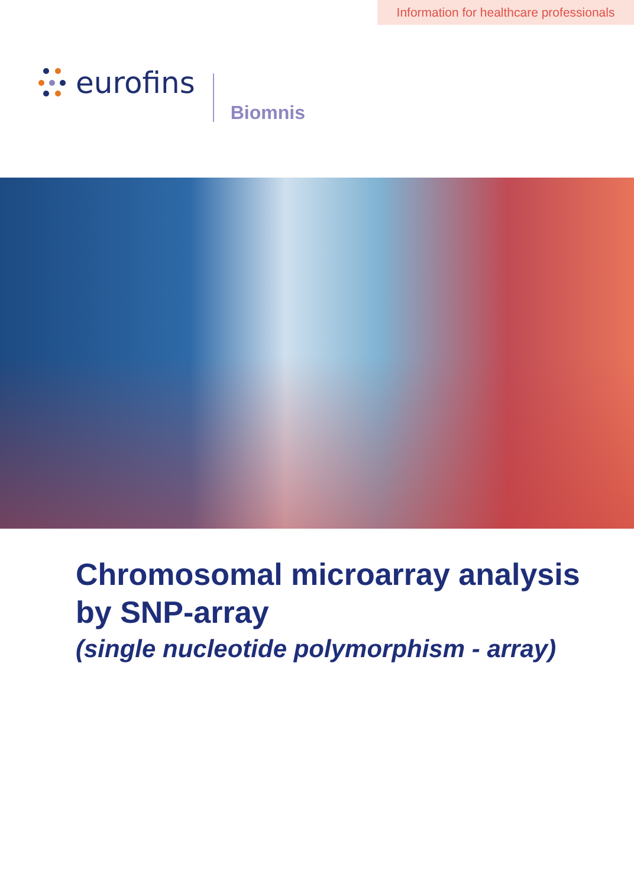Information for healthcare professionals
eurofins
Biomnis
Chromosomal microarray analysis
by SNP-array
(single nucleotide polymorphism - array)